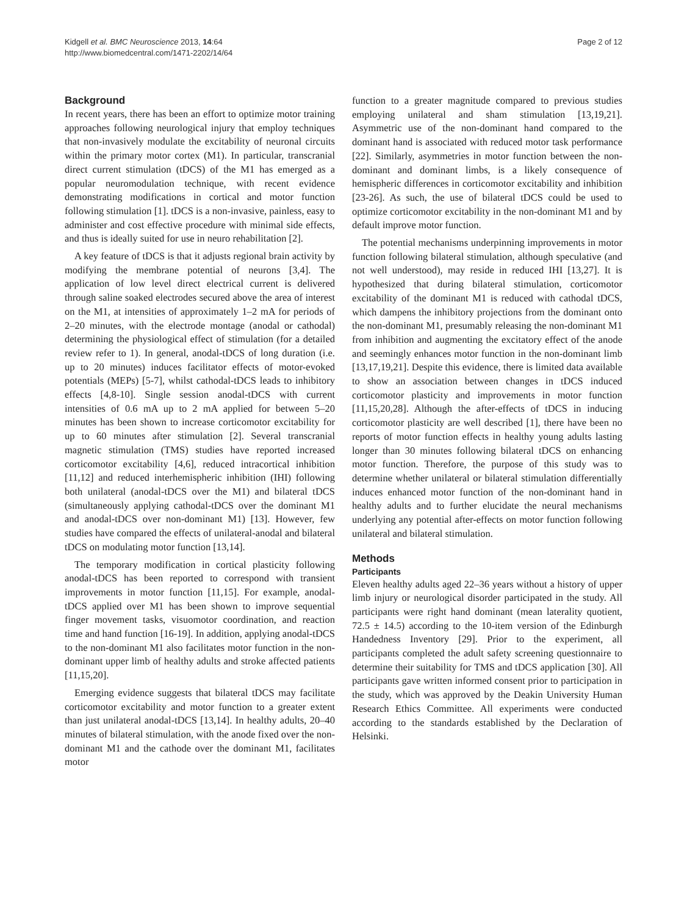Kidgell et al. BMC Neuroscience 2013, 14:64
http://www.biomedcentral.com/1471-2202/14/64
Page 2 of 12
Background
In recent years, there has been an effort to optimize motor training approaches following neurological injury that employ techniques that non-invasively modulate the excitability of neuronal circuits within the primary motor cortex (M1). In particular, transcranial direct current stimulation (tDCS) of the M1 has emerged as a popular neuromodulation technique, with recent evidence demonstrating modifications in cortical and motor function following stimulation [1]. tDCS is a non-invasive, painless, easy to administer and cost effective procedure with minimal side effects, and thus is ideally suited for use in neuro rehabilitation [2].
A key feature of tDCS is that it adjusts regional brain activity by modifying the membrane potential of neurons [3,4]. The application of low level direct electrical current is delivered through saline soaked electrodes secured above the area of interest on the M1, at intensities of approximately 1–2 mA for periods of 2–20 minutes, with the electrode montage (anodal or cathodal) determining the physiological effect of stimulation (for a detailed review refer to 1). In general, anodal-tDCS of long duration (i.e. up to 20 minutes) induces facilitator effects of motor-evoked potentials (MEPs) [5-7], whilst cathodal-tDCS leads to inhibitory effects [4,8-10]. Single session anodal-tDCS with current intensities of 0.6 mA up to 2 mA applied for between 5–20 minutes has been shown to increase corticomotor excitability for up to 60 minutes after stimulation [2]. Several transcranial magnetic stimulation (TMS) studies have reported increased corticomotor excitability [4,6], reduced intracortical inhibition [11,12] and reduced interhemispheric inhibition (IHI) following both unilateral (anodal-tDCS over the M1) and bilateral tDCS (simultaneously applying cathodal-tDCS over the dominant M1 and anodal-tDCS over non-dominant M1) [13]. However, few studies have compared the effects of unilateral-anodal and bilateral tDCS on modulating motor function [13,14].
The temporary modification in cortical plasticity following anodal-tDCS has been reported to correspond with transient improvements in motor function [11,15]. For example, anodal-tDCS applied over M1 has been shown to improve sequential finger movement tasks, visuomotor coordination, and reaction time and hand function [16-19]. In addition, applying anodal-tDCS to the non-dominant M1 also facilitates motor function in the non-dominant upper limb of healthy adults and stroke affected patients [11,15,20].
Emerging evidence suggests that bilateral tDCS may facilitate corticomotor excitability and motor function to a greater extent than just unilateral anodal-tDCS [13,14]. In healthy adults, 20–40 minutes of bilateral stimulation, with the anode fixed over the non-dominant M1 and the cathode over the dominant M1, facilitates motor
function to a greater magnitude compared to previous studies employing unilateral and sham stimulation [13,19,21]. Asymmetric use of the non-dominant hand compared to the dominant hand is associated with reduced motor task performance [22]. Similarly, asymmetries in motor function between the non-dominant and dominant limbs, is a likely consequence of hemispheric differences in corticomotor excitability and inhibition [23-26]. As such, the use of bilateral tDCS could be used to optimize corticomotor excitability in the non-dominant M1 and by default improve motor function.
The potential mechanisms underpinning improvements in motor function following bilateral stimulation, although speculative (and not well understood), may reside in reduced IHI [13,27]. It is hypothesized that during bilateral stimulation, corticomotor excitability of the dominant M1 is reduced with cathodal tDCS, which dampens the inhibitory projections from the dominant onto the non-dominant M1, presumably releasing the non-dominant M1 from inhibition and augmenting the excitatory effect of the anode and seemingly enhances motor function in the non-dominant limb [13,17,19,21]. Despite this evidence, there is limited data available to show an association between changes in tDCS induced corticomotor plasticity and improvements in motor function [11,15,20,28]. Although the after-effects of tDCS in inducing corticomotor plasticity are well described [1], there have been no reports of motor function effects in healthy young adults lasting longer than 30 minutes following bilateral tDCS on enhancing motor function. Therefore, the purpose of this study was to determine whether unilateral or bilateral stimulation differentially induces enhanced motor function of the non-dominant hand in healthy adults and to further elucidate the neural mechanisms underlying any potential after-effects on motor function following unilateral and bilateral stimulation.
Methods
Participants
Eleven healthy adults aged 22–36 years without a history of upper limb injury or neurological disorder participated in the study. All participants were right hand dominant (mean laterality quotient, 72.5 ± 14.5) according to the 10-item version of the Edinburgh Handedness Inventory [29]. Prior to the experiment, all participants completed the adult safety screening questionnaire to determine their suitability for TMS and tDCS application [30]. All participants gave written informed consent prior to participation in the study, which was approved by the Deakin University Human Research Ethics Committee. All experiments were conducted according to the standards established by the Declaration of Helsinki.